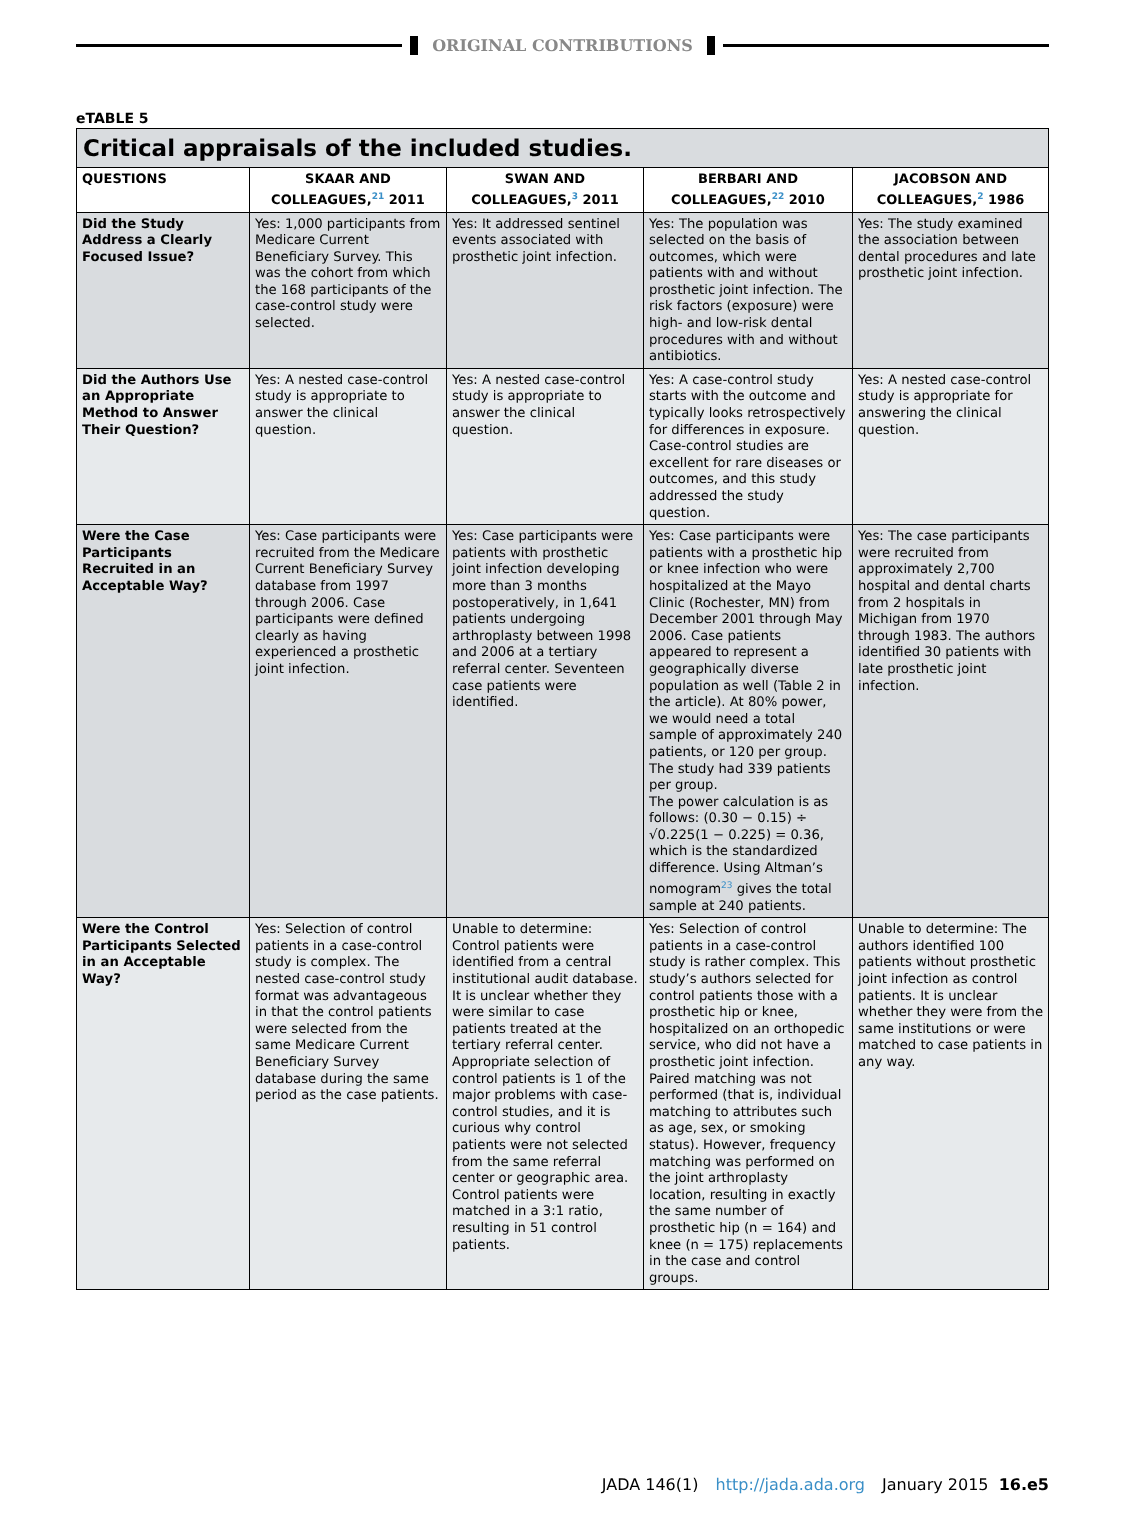ORIGINAL CONTRIBUTIONS
eTABLE 5
| Critical appraisals of the included studies. | | | | |
| QUESTIONS | SKAAR AND COLLEAGUES,<sup>21</sup> 2011 | SWAN AND COLLEAGUES,<sup>3</sup> 2011 | BERBARI AND COLLEAGUES,<sup>22</sup> 2010 | JACOBSON AND COLLEAGUES,<sup>2</sup> 1986 |
| Did the Study Address a Clearly Focused Issue? | Yes: 1,000 participants from Medicare Current Beneficiary Survey. This was the cohort from which the 168 participants of the case-control study were selected. | Yes: It addressed sentinel events associated with prosthetic joint infection. | Yes: The population was selected on the basis of outcomes, which were patients with and without prosthetic joint infection. The risk factors (exposure) were high- and low-risk dental procedures with and without antibiotics. | Yes: The study examined the association between dental procedures and late prosthetic joint infection. |
| Did the Authors Use an Appropriate Method to Answer Their Question? | Yes: A nested case-control study is appropriate to answer the clinical question. | Yes: A nested case-control study is appropriate to answer the clinical question. | Yes: A case-control study starts with the outcome and typically looks retrospectively for differences in exposure. Case-control studies are excellent for rare diseases or outcomes, and this study addressed the study question. | Yes: A nested case-control study is appropriate for answering the clinical question. |
| Were the Case Participants Recruited in an Acceptable Way? | Yes: Case participants were recruited from the Medicare Current Beneficiary Survey database from 1997 through 2006. Case participants were defined clearly as having experienced a prosthetic joint infection. | Yes: Case participants were patients with prosthetic joint infection developing more than 3 months postoperatively, in 1,641 patients undergoing arthroplasty between 1998 and 2006 at a tertiary referral center. Seventeen case patients were identified. | Yes: Case participants were patients with a prosthetic hip or knee infection who were hospitalized at the Mayo Clinic (Rochester, MN) from December 2001 through May 2006. Case patients appeared to represent a geographically diverse population as well (Table 2 in the article). At 80% power, we would need a total sample of approximately 240 patients, or 120 per group. The study had 339 patients per group. The power calculation is as follows: (0.30 − 0.15) ÷ √0.225(1 − 0.225) = 0.36, which is the standardized difference. Using Altman’s nomogram<sup>23</sup> gives the total sample at 240 patients. | Yes: The case participants were recruited from approximately 2,700 hospital and dental charts from 2 hospitals in Michigan from 1970 through 1983. The authors identified 30 patients with late prosthetic joint infection. |
| Were the Control Participants Selected in an Acceptable Way? | Yes: Selection of control patients in a case-control study is complex. The nested case-control study format was advantageous in that the control patients were selected from the same Medicare Current Beneficiary Survey database during the same period as the case patients. | Unable to determine: Control patients were identified from a central institutional audit database. It is unclear whether they were similar to case patients treated at the tertiary referral center. Appropriate selection of control patients is 1 of the major problems with case-control studies, and it is curious why control patients were not selected from the same referral center or geographic area. Control patients were matched in a 3:1 ratio, resulting in 51 control patients. | Yes: Selection of control patients in a case-control study is rather complex. This study’s authors selected for control patients those with a prosthetic hip or knee, hospitalized on an orthopedic service, who did not have a prosthetic joint infection. Paired matching was not performed (that is, individual matching to attributes such as age, sex, or smoking status). However, frequency matching was performed on the joint arthroplasty location, resulting in exactly the same number of prosthetic hip (n = 164) and knee (n = 175) replacements in the case and control groups. | Unable to determine: The authors identified 100 patients without prosthetic joint infection as control patients. It is unclear whether they were from the same institutions or were matched to case patients in any way. |
JADA 146(1) http://jada.ada.org January 2015 16.e5